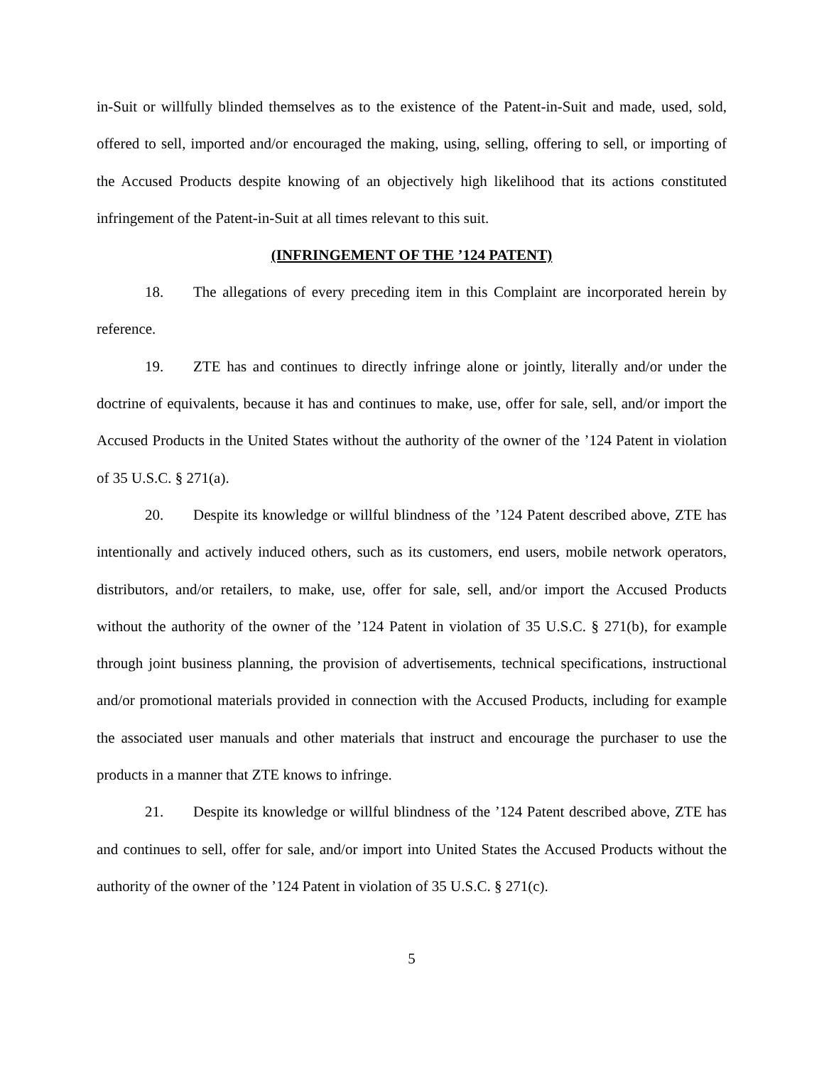in-Suit or willfully blinded themselves as to the existence of the Patent-in-Suit and made, used, sold, offered to sell, imported and/or encouraged the making, using, selling, offering to sell, or importing of the Accused Products despite knowing of an objectively high likelihood that its actions constituted infringement of the Patent-in-Suit at all times relevant to this suit.
(INFRINGEMENT OF THE ’124 PATENT)
18. The allegations of every preceding item in this Complaint are incorporated herein by reference.
19. ZTE has and continues to directly infringe alone or jointly, literally and/or under the doctrine of equivalents, because it has and continues to make, use, offer for sale, sell, and/or import the Accused Products in the United States without the authority of the owner of the ’124 Patent in violation of 35 U.S.C. § 271(a).
20. Despite its knowledge or willful blindness of the ’124 Patent described above, ZTE has intentionally and actively induced others, such as its customers, end users, mobile network operators, distributors, and/or retailers, to make, use, offer for sale, sell, and/or import the Accused Products without the authority of the owner of the ’124 Patent in violation of 35 U.S.C. § 271(b), for example through joint business planning, the provision of advertisements, technical specifications, instructional and/or promotional materials provided in connection with the Accused Products, including for example the associated user manuals and other materials that instruct and encourage the purchaser to use the products in a manner that ZTE knows to infringe.
21. Despite its knowledge or willful blindness of the ’124 Patent described above, ZTE has and continues to sell, offer for sale, and/or import into United States the Accused Products without the authority of the owner of the ’124 Patent in violation of 35 U.S.C. § 271(c).
5